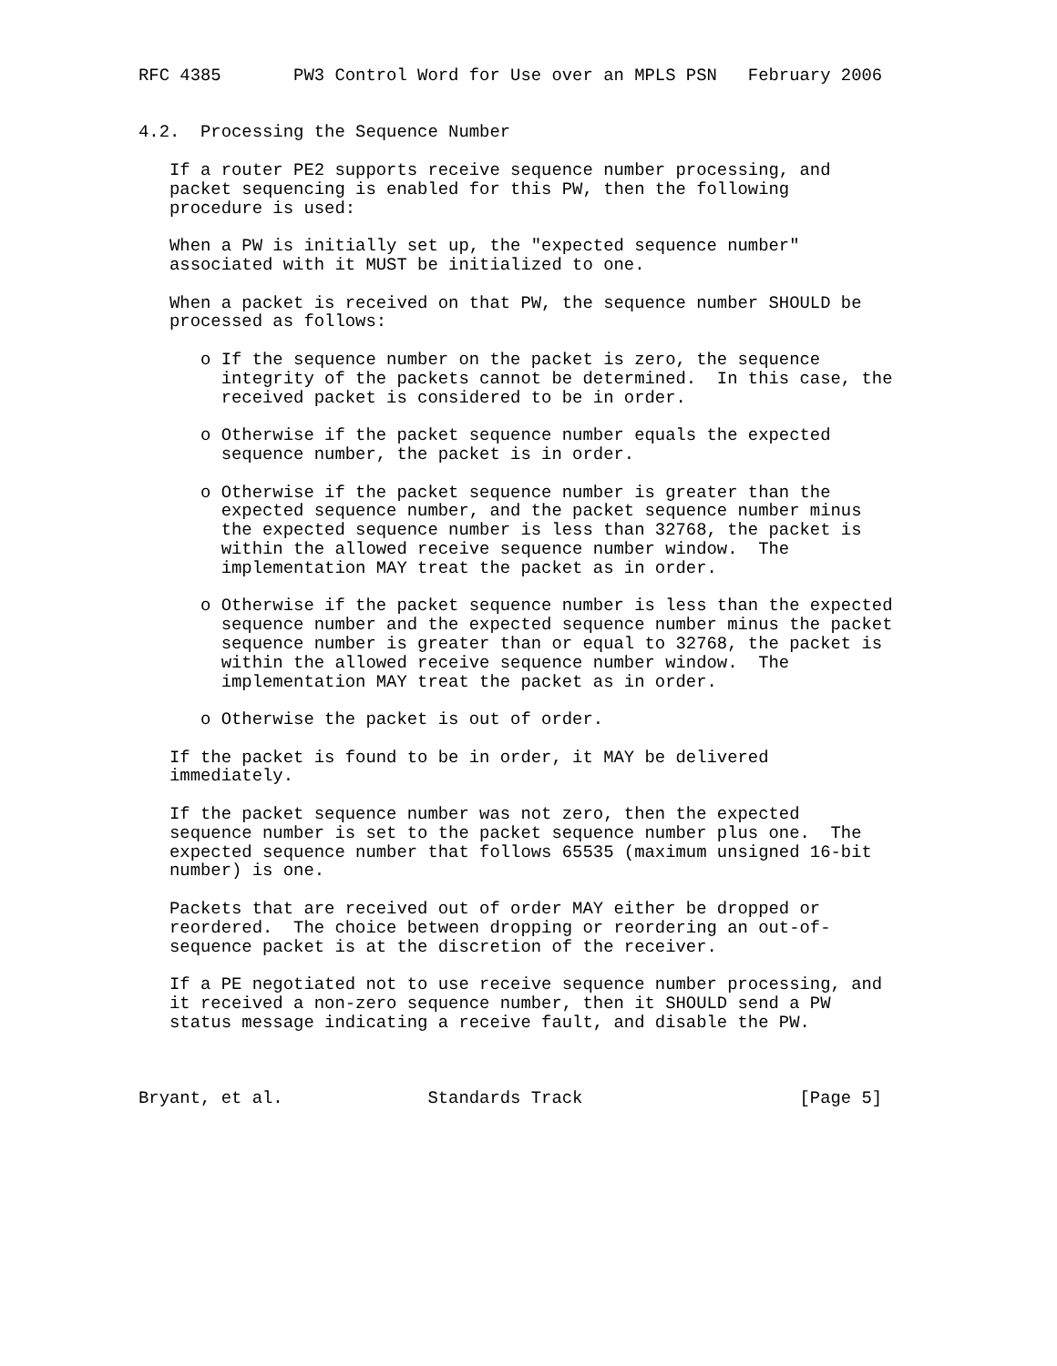RFC 4385       PW3 Control Word for Use over an MPLS PSN   February 2006


4.2.  Processing the Sequence Number

   If a router PE2 supports receive sequence number processing, and
   packet sequencing is enabled for this PW, then the following
   procedure is used:

   When a PW is initially set up, the "expected sequence number"
   associated with it MUST be initialized to one.

   When a packet is received on that PW, the sequence number SHOULD be
   processed as follows:

      o If the sequence number on the packet is zero, the sequence
        integrity of the packets cannot be determined.  In this case, the
        received packet is considered to be in order.

      o Otherwise if the packet sequence number equals the expected
        sequence number, the packet is in order.

      o Otherwise if the packet sequence number is greater than the
        expected sequence number, and the packet sequence number minus
        the expected sequence number is less than 32768, the packet is
        within the allowed receive sequence number window.  The
        implementation MAY treat the packet as in order.

      o Otherwise if the packet sequence number is less than the expected
        sequence number and the expected sequence number minus the packet
        sequence number is greater than or equal to 32768, the packet is
        within the allowed receive sequence number window.  The
        implementation MAY treat the packet as in order.

      o Otherwise the packet is out of order.

   If the packet is found to be in order, it MAY be delivered
   immediately.

   If the packet sequence number was not zero, then the expected
   sequence number is set to the packet sequence number plus one.  The
   expected sequence number that follows 65535 (maximum unsigned 16-bit
   number) is one.

   Packets that are received out of order MAY either be dropped or
   reordered.  The choice between dropping or reordering an out-of-
   sequence packet is at the discretion of the receiver.

   If a PE negotiated not to use receive sequence number processing, and
   it received a non-zero sequence number, then it SHOULD send a PW
   status message indicating a receive fault, and disable the PW.



Bryant, et al.              Standards Track                     [Page 5]